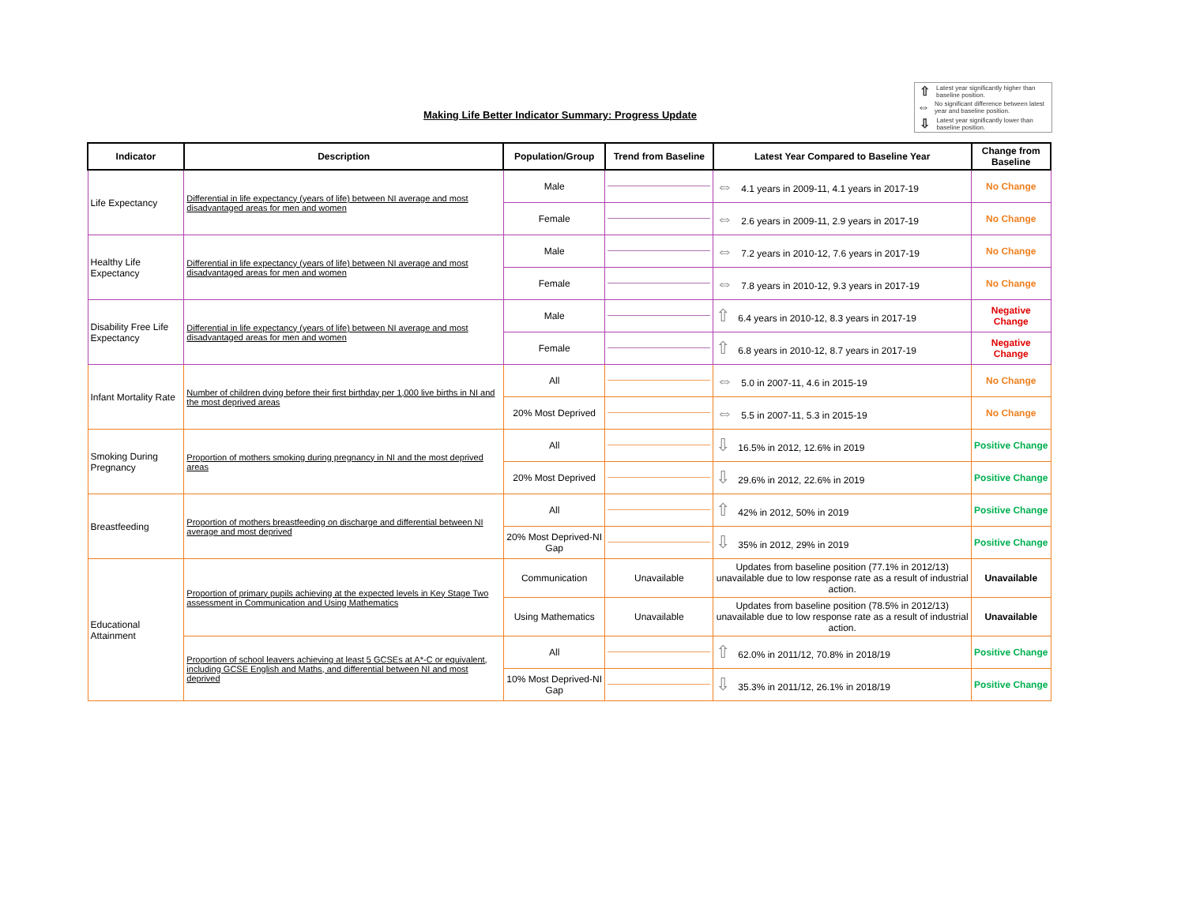Making Life Better Indicator Summary: Progress Update
⇧ Latest year significantly higher than baseline position.
⇔ No significant difference between latest year and baseline position.
⇩ Latest year significantly lower than baseline position.
| Indicator | Description | Population/Group | Trend from Baseline | Latest Year Compared to Baseline Year | Change from Baseline |
| --- | --- | --- | --- | --- | --- |
| Life Expectancy | Differential in life expectancy (years of life) between NI average and most disadvantaged areas for men and women | Male | | ⇔ 4.1 years in 2009-11, 4.1 years in 2017-19 | No Change |
| | | Female | | ⇔ 2.6 years in 2009-11, 2.9 years in 2017-19 | No Change |
| Healthy Life Expectancy | Differential in life expectancy (years of life) between NI average and most disadvantaged areas for men and women | Male | | ⇔ 7.2 years in 2010-12, 7.6 years in 2017-19 | No Change |
| | | Female | | ⇔ 7.8 years in 2010-12, 9.3 years in 2017-19 | No Change |
| Disability Free Life Expectancy | Differential in life expectancy (years of life) between NI average and most disadvantaged areas for men and women | Male | | ⇧ 6.4 years in 2010-12, 8.3 years in 2017-19 | Negative Change |
| | | Female | | ⇧ 6.8 years in 2010-12, 8.7 years in 2017-19 | Negative Change |
| Infant Mortality Rate | Number of children dying before their first birthday per 1,000 live births in NI and the most deprived areas | All | | ⇔ 5.0 in 2007-11, 4.6 in 2015-19 | No Change |
| | | 20% Most Deprived | | ⇔ 5.5 in 2007-11, 5.3 in 2015-19 | No Change |
| Smoking During Pregnancy | Proportion of mothers smoking during pregnancy in NI and the most deprived areas | All | | ⇩ 16.5% in 2012, 12.6% in 2019 | Positive Change |
| | | 20% Most Deprived | | ⇩ 29.6% in 2012, 22.6% in 2019 | Positive Change |
| Breastfeeding | Proportion of mothers breastfeeding on discharge and differential between NI average and most deprived | All | | ⇧ 42% in 2012, 50% in 2019 | Positive Change |
| | | 20% Most Deprived-NI Gap | | ⇩ 35% in 2012, 29% in 2019 | Positive Change |
| Educational Attainment | Proportion of primary pupils achieving at the expected levels in Key Stage Two assessment in Communication and Using Mathematics | Communication | Unavailable | Updates from baseline position (77.1% in 2012/13) unavailable due to low response rate as a result of industrial action. | Unavailable |
| | | Using Mathematics | Unavailable | Updates from baseline position (78.5% in 2012/13) unavailable due to low response rate as a result of industrial action. | Unavailable |
| | Proportion of school leavers achieving at least 5 GCSEs at A*-C or equivalent, including GCSE English and Maths, and differential between NI and most deprived | All | | ⇧ 62.0% in 2011/12, 70.8% in 2018/19 | Positive Change |
| | | 10% Most Deprived-NI Gap | | ⇩ 35.3% in 2011/12, 26.1% in 2018/19 | Positive Change |